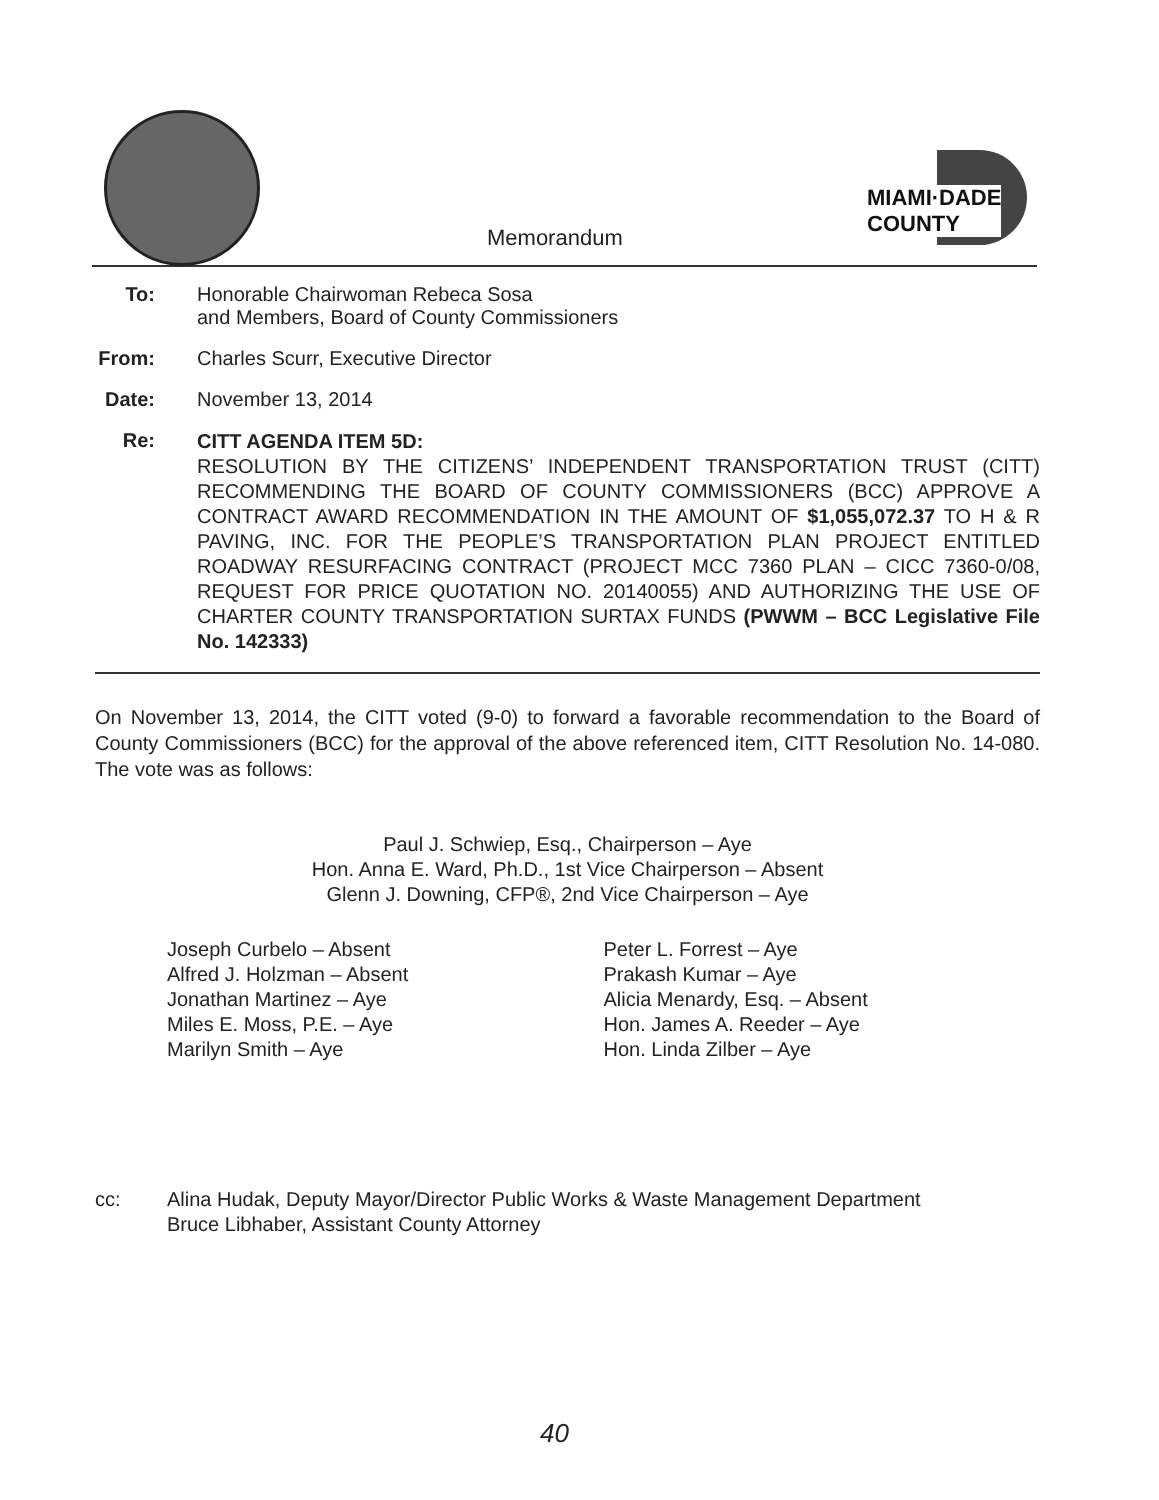Memorandum
MIAMI·DADE
COUNTY
To: Honorable Chairwoman Rebeca Sosa
and Members, Board of County Commissioners
From: Charles Scurr, Executive Director
Date: November 13, 2014
Re:
CITT AGENDA ITEM 5D:
RESOLUTION BY THE CITIZENS’ INDEPENDENT TRANSPORTATION TRUST (CITT) RECOMMENDING THE BOARD OF COUNTY COMMISSIONERS (BCC) APPROVE A CONTRACT AWARD RECOMMENDATION IN THE AMOUNT OF $1,055,072.37 TO H & R PAVING, INC. FOR THE PEOPLE’S TRANSPORTATION PLAN PROJECT ENTITLED ROADWAY RESURFACING CONTRACT (PROJECT MCC 7360 PLAN – CICC 7360-0/08, REQUEST FOR PRICE QUOTATION NO. 20140055) AND AUTHORIZING THE USE OF CHARTER COUNTY TRANSPORTATION SURTAX FUNDS (PWWM – BCC Legislative File No. 142333)
On November 13, 2014, the CITT voted (9-0) to forward a favorable recommendation to the Board of County Commissioners (BCC) for the approval of the above referenced item, CITT Resolution No. 14-080. The vote was as follows:
Paul J. Schwiep, Esq., Chairperson – Aye
Hon. Anna E. Ward, Ph.D., 1st Vice Chairperson – Absent
Glenn J. Downing, CFP®, 2nd Vice Chairperson – Aye
Joseph Curbelo – Absent
Alfred J. Holzman – Absent
Jonathan Martinez – Aye
Miles E. Moss, P.E. – Aye
Marilyn Smith – Aye
Peter L. Forrest – Aye
Prakash Kumar – Aye
Alicia Menardy, Esq. – Absent
Hon. James A. Reeder – Aye
Hon. Linda Zilber – Aye
cc: Alina Hudak, Deputy Mayor/Director Public Works & Waste Management Department
Bruce Libhaber, Assistant County Attorney
40